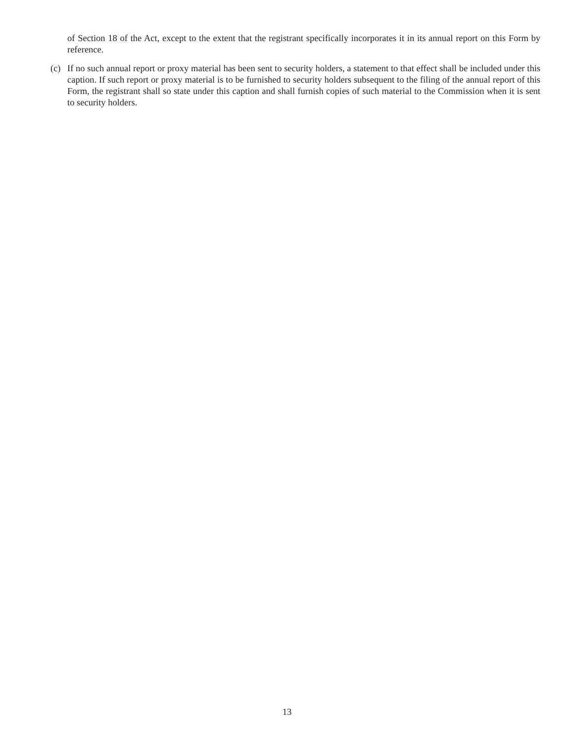of Section 18 of the Act, except to the extent that the registrant specifically incorporates it in its annual report on this Form by reference.
(c) If no such annual report or proxy material has been sent to security holders, a statement to that effect shall be included under this caption. If such report or proxy material is to be furnished to security holders subsequent to the filing of the annual report of this Form, the registrant shall so state under this caption and shall furnish copies of such material to the Commission when it is sent to security holders.
13